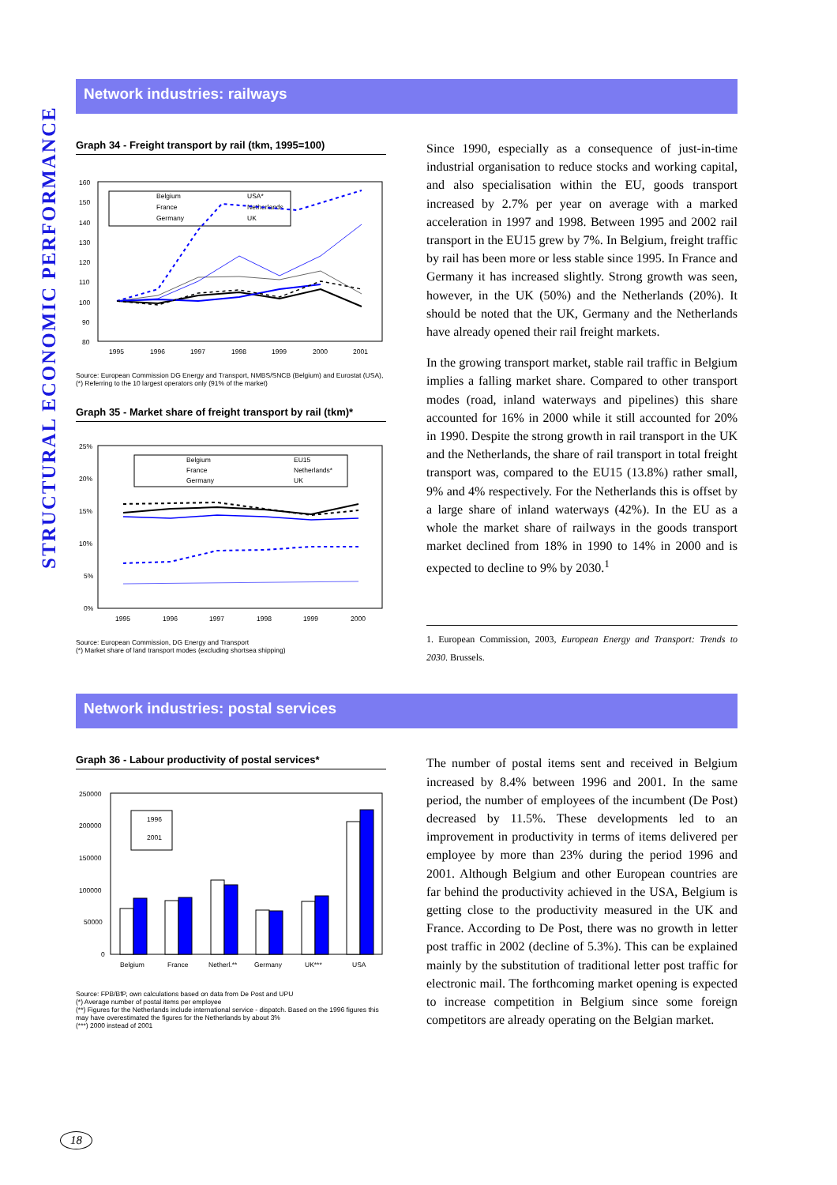STRUCTURAL ECONOMIC PERFORMANCE
Network industries: railways
Graph 34 - Freight transport by rail (tkm, 1995=100)
160
150
140
130
120
110
100
90
80
1995
1996
1997
1998
1999
2000
2001
Belgium
USA*
France
Netherlands
Germany
UK
Source: European Commission DG Energy and Transport, NMBS/SNCB (Belgium) and Eurostat (USA), (*) Referring to the 10 largest operators only (91% of the market)
Graph 35 - Market share of freight transport by rail (tkm)*
25%
20%
15%
10%
5%
0%
1995
1996
1997
1998
1999
2000
Belgium
EU15
France
Netherlands*
Germany
UK
Source: European Commission, DG Energy and Transport
(*) Market share of land transport modes (excluding shortsea shipping)
Since 1990, especially as a consequence of just-in-time industrial organisation to reduce stocks and working capital, and also specialisation within the EU, goods transport increased by 2.7% per year on average with a marked acceleration in 1997 and 1998. Between 1995 and 2002 rail transport in the EU15 grew by 7%. In Belgium, freight traffic by rail has been more or less stable since 1995. In France and Germany it has increased slightly. Strong growth was seen, however, in the UK (50%) and the Netherlands (20%). It should be noted that the UK, Germany and the Netherlands have already opened their rail freight markets.
In the growing transport market, stable rail traffic in Belgium implies a falling market share. Compared to other transport modes (road, inland waterways and pipelines) this share accounted for 16% in 2000 while it still accounted for 20% in 1990. Despite the strong growth in rail transport in the UK and the Netherlands, the share of rail transport in total freight transport was, compared to the EU15 (13.8%) rather small, 9% and 4% respectively. For the Netherlands this is offset by a large share of inland waterways (42%). In the EU as a whole the market share of railways in the goods transport market declined from 18% in 1990 to 14% in 2000 and is expected to decline to 9% by 2030.<sup>1</sup>
1. European Commission, 2003, European Energy and Transport: Trends to 2030. Brussels.
Network industries: postal services
Graph 36 - Labour productivity of postal services*
250000
200000
150000
100000
50000
0
Belgium
France
Netherl.**
Germany
UK***
USA
1996
2001
Source: FPB/BfP, own calculations based on data from De Post and UPU
(*) Average number of postal items per employee
(**) Figures for the Netherlands include international service - dispatch. Based on the 1996 figures this may have overestimated the figures for the Netherlands by about 3%
(***) 2000 instead of 2001
The number of postal items sent and received in Belgium increased by 8.4% between 1996 and 2001. In the same period, the number of employees of the incumbent (De Post) decreased by 11.5%. These developments led to an improvement in productivity in terms of items delivered per employee by more than 23% during the period 1996 and 2001. Although Belgium and other European countries are far behind the productivity achieved in the USA, Belgium is getting close to the productivity measured in the UK and France. According to De Post, there was no growth in letter post traffic in 2002 (decline of 5.3%). This can be explained mainly by the substitution of traditional letter post traffic for electronic mail. The forthcoming market opening is expected to increase competition in Belgium since some foreign competitors are already operating on the Belgian market.
18